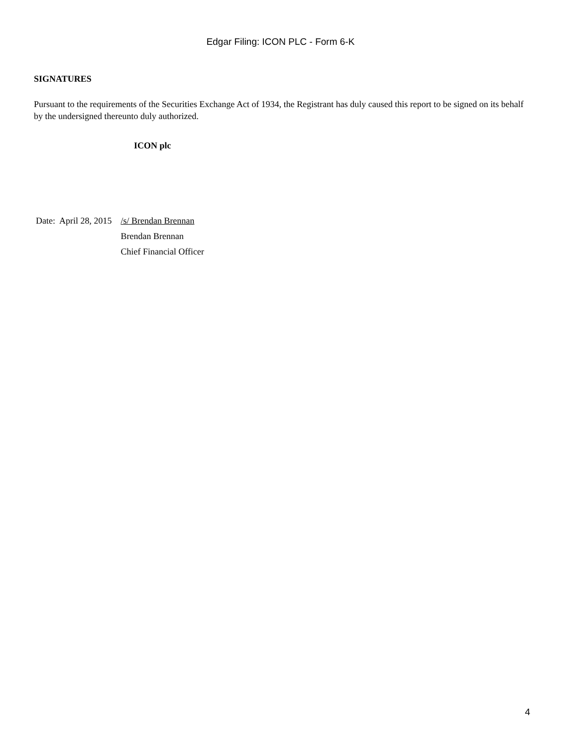Edgar Filing: ICON PLC - Form 6-K
SIGNATURES
Pursuant to the requirements of the Securities Exchange Act of 1934, the Registrant has duly caused this report to be signed on its behalf by the undersigned thereunto duly authorized.
ICON plc
| Date: | April 28, 2015 | /s/ Brendan Brennan |
| | | Brendan Brennan |
| | | Chief Financial Officer |
4